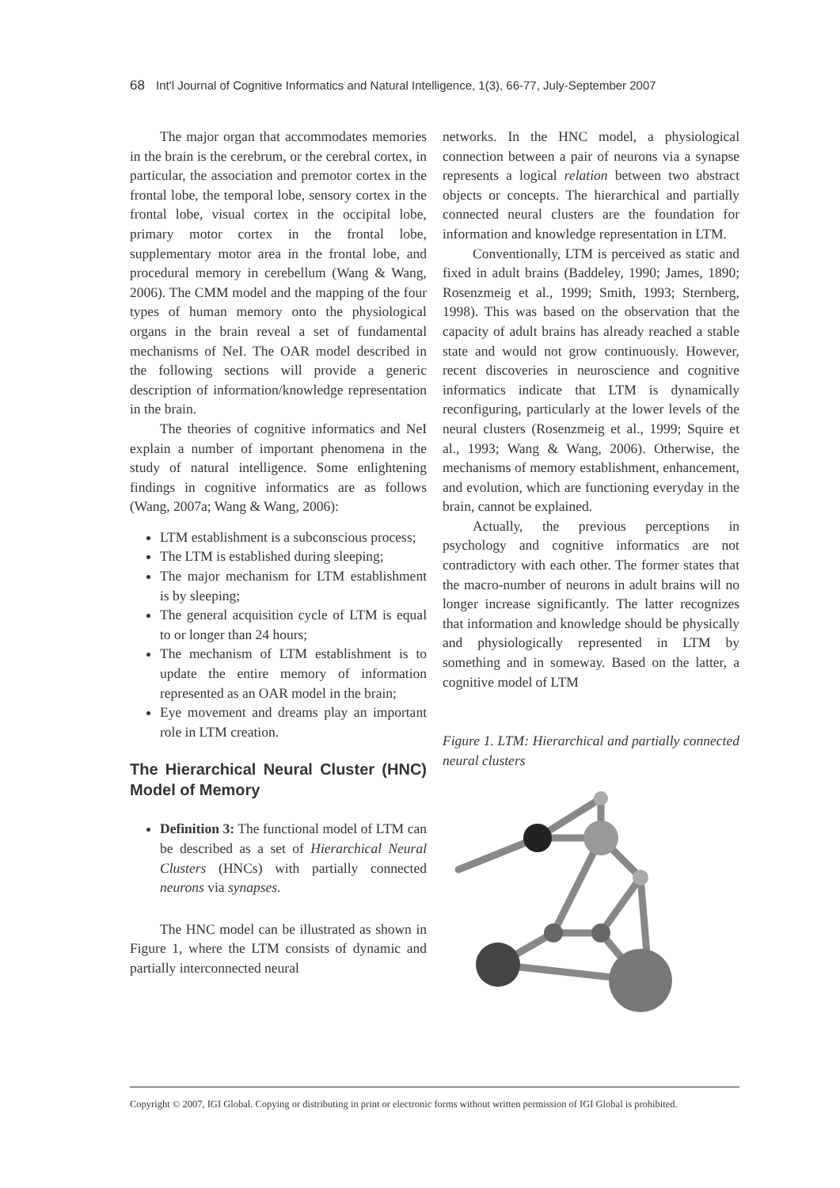68 Int'l Journal of Cognitive Informatics and Natural Intelligence, 1(3), 66-77, July-September 2007
The major organ that accommodates memories in the brain is the cerebrum, or the cerebral cortex, in particular, the association and premotor cortex in the frontal lobe, the temporal lobe, sensory cortex in the frontal lobe, visual cortex in the occipital lobe, primary motor cortex in the frontal lobe, supplementary motor area in the frontal lobe, and procedural memory in cerebellum (Wang & Wang, 2006). The CMM model and the mapping of the four types of human memory onto the physiological organs in the brain reveal a set of fundamental mechanisms of NeI. The OAR model described in the following sections will provide a generic description of information/knowledge representation in the brain.
The theories of cognitive informatics and NeI explain a number of important phenomena in the study of natural intelligence. Some enlightening findings in cognitive informatics are as follows (Wang, 2007a; Wang & Wang, 2006):
LTM establishment is a subconscious process;
The LTM is established during sleeping;
The major mechanism for LTM establishment is by sleeping;
The general acquisition cycle of LTM is equal to or longer than 24 hours;
The mechanism of LTM establishment is to update the entire memory of information represented as an OAR model in the brain;
Eye movement and dreams play an important role in LTM creation.
The Hierarchical Neural Cluster (HNC) Model of Memory
Definition 3: The functional model of LTM can be described as a set of Hierarchical Neural Clusters (HNCs) with partially connected neurons via synapses.
The HNC model can be illustrated as shown in Figure 1, where the LTM consists of dynamic and partially interconnected neural
networks. In the HNC model, a physiological connection between a pair of neurons via a synapse represents a logical relation between two abstract objects or concepts. The hierarchical and partially connected neural clusters are the foundation for information and knowledge representation in LTM.
Conventionally, LTM is perceived as static and fixed in adult brains (Baddeley, 1990; James, 1890; Rosenzmeig et al., 1999; Smith, 1993; Sternberg, 1998). This was based on the observation that the capacity of adult brains has already reached a stable state and would not grow continuously. However, recent discoveries in neuroscience and cognitive informatics indicate that LTM is dynamically reconfiguring, particularly at the lower levels of the neural clusters (Rosenzmeig et al., 1999; Squire et al., 1993; Wang & Wang, 2006). Otherwise, the mechanisms of memory establishment, enhancement, and evolution, which are functioning everyday in the brain, cannot be explained.
Actually, the previous perceptions in psychology and cognitive informatics are not contradictory with each other. The former states that the macro-number of neurons in adult brains will no longer increase significantly. The latter recognizes that information and knowledge should be physically and physiologically represented in LTM by something and in someway. Based on the latter, a cognitive model of LTM
Figure 1. LTM: Hierarchical and partially connected neural clusters
Copyright © 2007, IGI Global. Copying or distributing in print or electronic forms without written permission of IGI Global is prohibited.